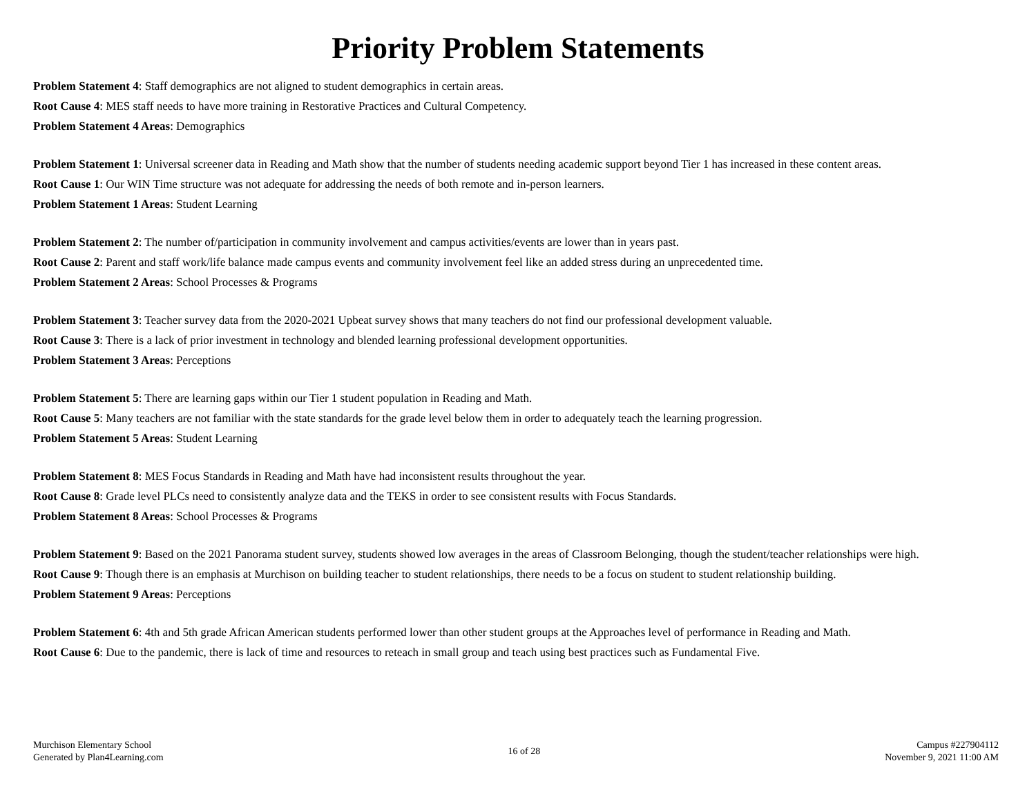Priority Problem Statements
Problem Statement 4: Staff demographics are not aligned to student demographics in certain areas.
Root Cause 4: MES staff needs to have more training in Restorative Practices and Cultural Competency.
Problem Statement 4 Areas: Demographics
Problem Statement 1: Universal screener data in Reading and Math show that the number of students needing academic support beyond Tier 1 has increased in these content areas.
Root Cause 1: Our WIN Time structure was not adequate for addressing the needs of both remote and in-person learners.
Problem Statement 1 Areas: Student Learning
Problem Statement 2: The number of/participation in community involvement and campus activities/events are lower than in years past.
Root Cause 2: Parent and staff work/life balance made campus events and community involvement feel like an added stress during an unprecedented time.
Problem Statement 2 Areas: School Processes & Programs
Problem Statement 3: Teacher survey data from the 2020-2021 Upbeat survey shows that many teachers do not find our professional development valuable.
Root Cause 3: There is a lack of prior investment in technology and blended learning professional development opportunities.
Problem Statement 3 Areas: Perceptions
Problem Statement 5: There are learning gaps within our Tier 1 student population in Reading and Math.
Root Cause 5: Many teachers are not familiar with the state standards for the grade level below them in order to adequately teach the learning progression.
Problem Statement 5 Areas: Student Learning
Problem Statement 8: MES Focus Standards in Reading and Math have had inconsistent results throughout the year.
Root Cause 8: Grade level PLCs need to consistently analyze data and the TEKS in order to see consistent results with Focus Standards.
Problem Statement 8 Areas: School Processes & Programs
Problem Statement 9: Based on the 2021 Panorama student survey, students showed low averages in the areas of Classroom Belonging, though the student/teacher relationships were high.
Root Cause 9: Though there is an emphasis at Murchison on building teacher to student relationships, there needs to be a focus on student to student relationship building.
Problem Statement 9 Areas: Perceptions
Problem Statement 6: 4th and 5th grade African American students performed lower than other student groups at the Approaches level of performance in Reading and Math.
Root Cause 6: Due to the pandemic, there is lack of time and resources to reteach in small group and teach using best practices such as Fundamental Five.
Murchison Elementary School
Generated by Plan4Learning.com
16 of 28
Campus #227904112
November 9, 2021 11:00 AM